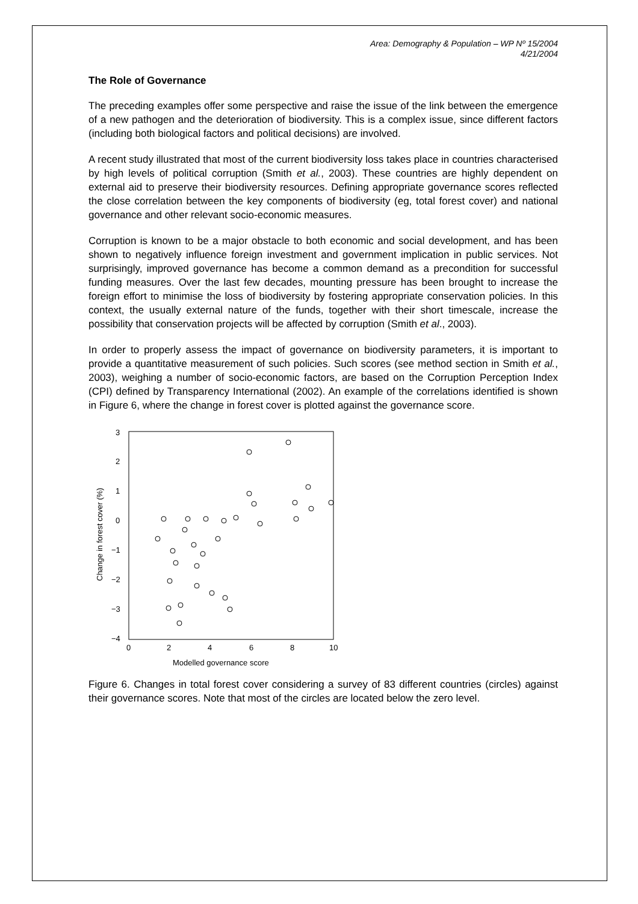Area: Demography & Population – WP Nº 15/2004
4/21/2004
The Role of Governance
The preceding examples offer some perspective and raise the issue of the link between the emergence of a new pathogen and the deterioration of biodiversity. This is a complex issue, since different factors (including both biological factors and political decisions) are involved.
A recent study illustrated that most of the current biodiversity loss takes place in countries characterised by high levels of political corruption (Smith et al., 2003). These countries are highly dependent on external aid to preserve their biodiversity resources. Defining appropriate governance scores reflected the close correlation between the key components of biodiversity (eg, total forest cover) and national governance and other relevant socio-economic measures.
Corruption is known to be a major obstacle to both economic and social development, and has been shown to negatively influence foreign investment and government implication in public services. Not surprisingly, improved governance has become a common demand as a precondition for successful funding measures. Over the last few decades, mounting pressure has been brought to increase the foreign effort to minimise the loss of biodiversity by fostering appropriate conservation policies. In this context, the usually external nature of the funds, together with their short timescale, increase the possibility that conservation projects will be affected by corruption (Smith et al., 2003).
In order to properly assess the impact of governance on biodiversity parameters, it is important to provide a quantitative measurement of such policies. Such scores (see method section in Smith et al., 2003), weighing a number of socio-economic factors, are based on the Corruption Perception Index (CPI) defined by Transparency International (2002). An example of the correlations identified is shown in Figure 6, where the change in forest cover is plotted against the governance score.
3
2
1
0
−1
−2
−3
−4
0
2
4
6
8
10
Modelled governance score
Change in forest cover (%)
Figure 6. Changes in total forest cover considering a survey of 83 different countries (circles) against their governance scores. Note that most of the circles are located below the zero level.